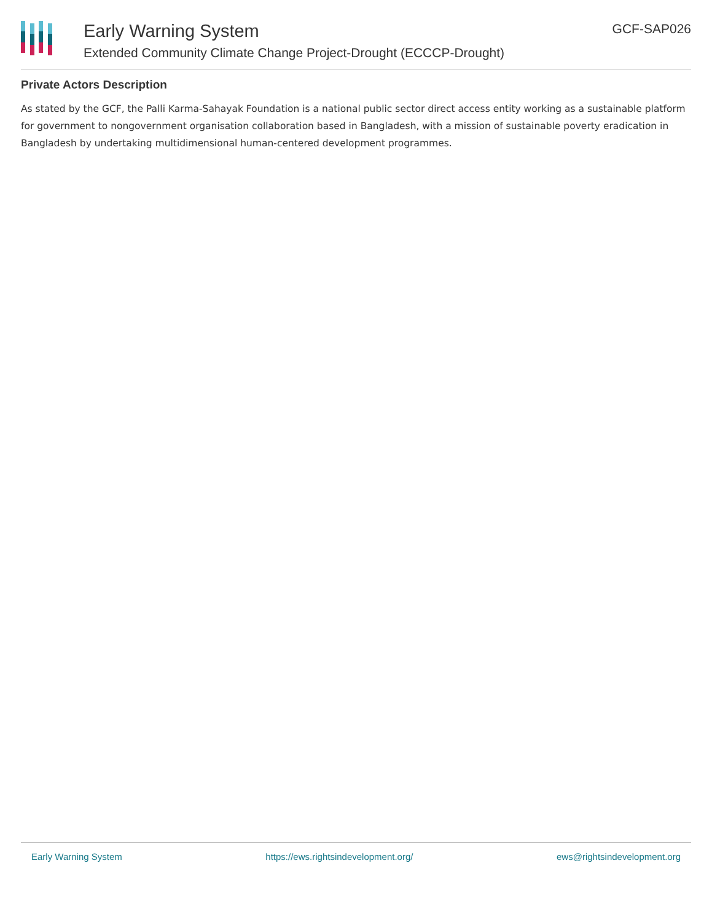Early Warning System
Extended Community Climate Change Project-Drought (ECCCP-Drought)
GCF-SAP026
Private Actors Description
As stated by the GCF, the Palli Karma-Sahayak Foundation is a national public sector direct access entity working as a sustainable platform for government to nongovernment organisation collaboration based in Bangladesh, with a mission of sustainable poverty eradication in Bangladesh by undertaking multidimensional human-centered development programmes.
Early Warning System https://ews.rightsindevelopment.org/ ews@rightsindevelopment.org